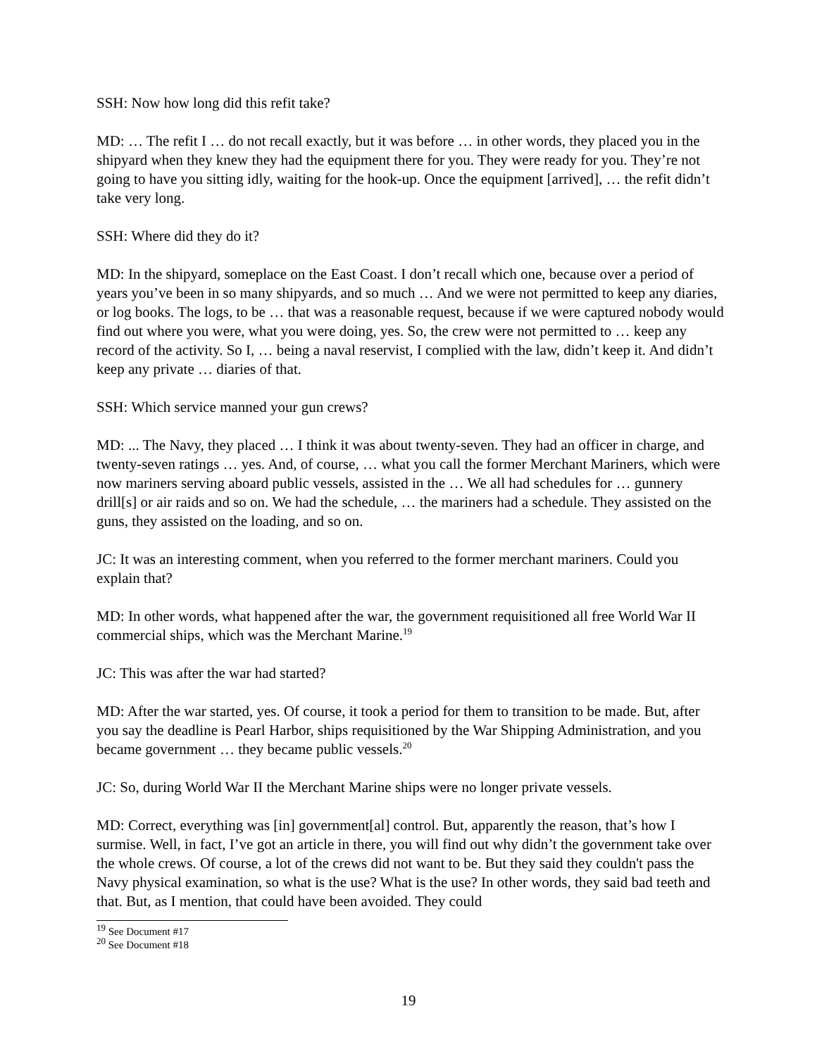SSH: Now how long did this refit take?
MD: … The refit I … do not recall exactly, but it was before … in other words, they placed you in the shipyard when they knew they had the equipment there for you. They were ready for you. They’re not going to have you sitting idly, waiting for the hook-up. Once the equipment [arrived], … the refit didn’t take very long.
SSH: Where did they do it?
MD: In the shipyard, someplace on the East Coast. I don’t recall which one, because over a period of years you’ve been in so many shipyards, and so much … And we were not permitted to keep any diaries, or log books. The logs, to be … that was a reasonable request, because if we were captured nobody would find out where you were, what you were doing, yes. So, the crew were not permitted to … keep any record of the activity. So I, … being a naval reservist, I complied with the law, didn’t keep it. And didn’t keep any private … diaries of that.
SSH: Which service manned your gun crews?
MD: ... The Navy, they placed … I think it was about twenty-seven. They had an officer in charge, and twenty-seven ratings … yes. And, of course, … what you call the former Merchant Mariners, which were now mariners serving aboard public vessels, assisted in the … We all had schedules for … gunnery drill[s] or air raids and so on. We had the schedule, … the mariners had a schedule. They assisted on the guns, they assisted on the loading, and so on.
JC: It was an interesting comment, when you referred to the former merchant mariners. Could you explain that?
MD: In other words, what happened after the war, the government requisitioned all free World War II commercial ships, which was the Merchant Marine.<sup>19</sup>
JC: This was after the war had started?
MD: After the war started, yes. Of course, it took a period for them to transition to be made. But, after you say the deadline is Pearl Harbor, ships requisitioned by the War Shipping Administration, and you became government … they became public vessels.<sup>20</sup>
JC: So, during World War II the Merchant Marine ships were no longer private vessels.
MD: Correct, everything was [in] government[al] control. But, apparently the reason, that’s how I surmise. Well, in fact, I’ve got an article in there, you will find out why didn’t the government take over the whole crews. Of course, a lot of the crews did not want to be. But they said they couldn't pass the Navy physical examination, so what is the use? What is the use? In other words, they said bad teeth and that. But, as I mention, that could have been avoided. They could
<sup>19</sup> See Document #17
<sup>20</sup> See Document #18
19